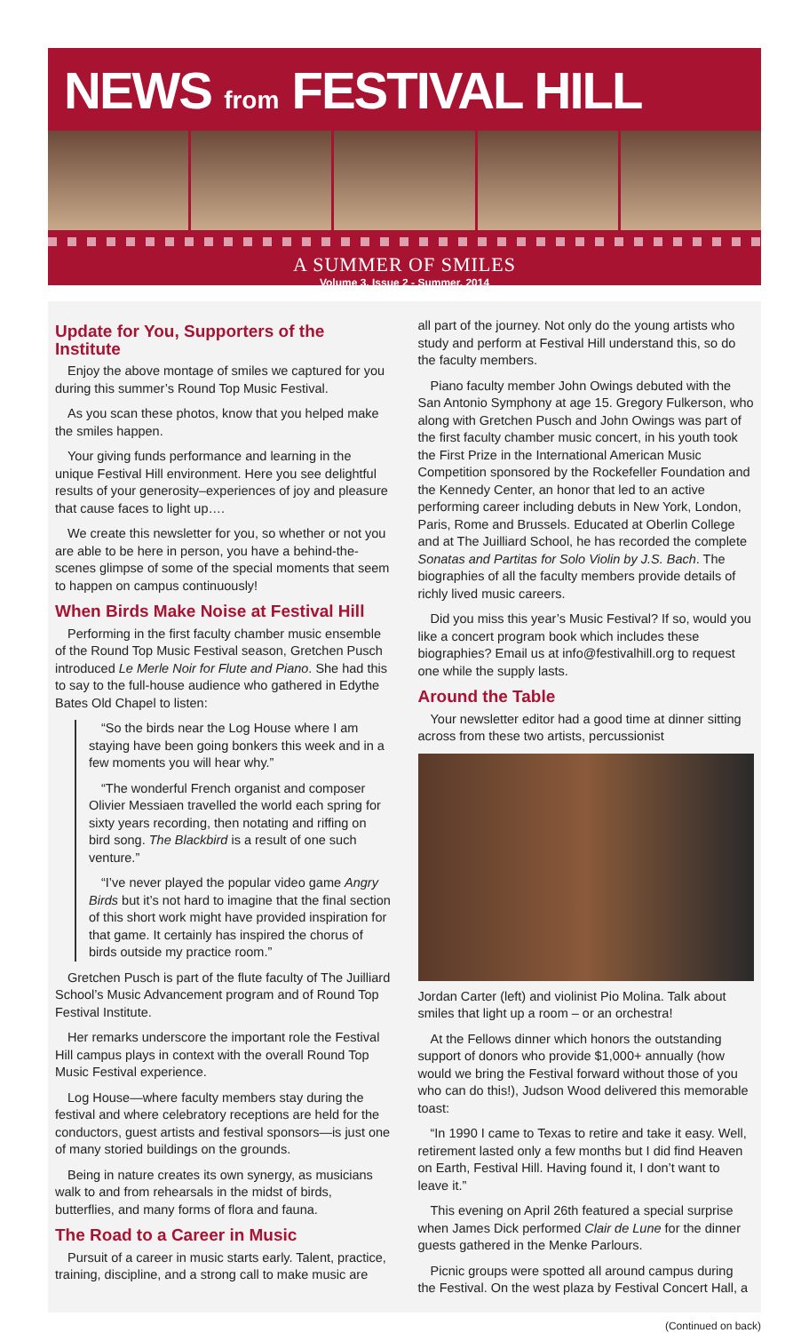NEWS from FESTIVAL HILL
A SUMMER OF SMILES
Volume 3, Issue 2 - Summer, 2014
Update for You, Supporters of the Institute
Enjoy the above montage of smiles we captured for you during this summer’s Round Top Music Festival.
As you scan these photos, know that you helped make the smiles happen.
Your giving funds performance and learning in the unique Festival Hill environment. Here you see delightful results of your generosity–experiences of joy and pleasure that cause faces to light up….
We create this newsletter for you, so whether or not you are able to be here in person, you have a behind-the-scenes glimpse of some of the special moments that seem to happen on campus continuously!
When Birds Make Noise at Festival Hill
Performing in the first faculty chamber music ensemble of the Round Top Music Festival season, Gretchen Pusch introduced Le Merle Noir for Flute and Piano. She had this to say to the full-house audience who gathered in Edythe Bates Old Chapel to listen:
“So the birds near the Log House where I am staying have been going bonkers this week and in a few moments you will hear why.”
“The wonderful French organist and composer Olivier Messiaen travelled the world each spring for sixty years recording, then notating and riffing on bird song. The Blackbird is a result of one such venture.”
“I’ve never played the popular video game Angry Birds but it’s not hard to imagine that the final section of this short work might have provided inspiration for that game. It certainly has inspired the chorus of birds outside my practice room.”
Gretchen Pusch is part of the flute faculty of The Juilliard School’s Music Advancement program and of Round Top Festival Institute.
Her remarks underscore the important role the Festival Hill campus plays in context with the overall Round Top Music Festival experience.
Log House—where faculty members stay during the festival and where celebratory receptions are held for the conductors, guest artists and festival sponsors—is just one of many storied buildings on the grounds.
Being in nature creates its own synergy, as musicians walk to and from rehearsals in the midst of birds, butterflies, and many forms of flora and fauna.
The Road to a Career in Music
Pursuit of a career in music starts early. Talent, practice, training, discipline, and a strong call to make music are
all part of the journey. Not only do the young artists who study and perform at Festival Hill understand this, so do the faculty members.
Piano faculty member John Owings debuted with the San Antonio Symphony at age 15. Gregory Fulkerson, who along with Gretchen Pusch and John Owings was part of the first faculty chamber music concert, in his youth took the First Prize in the International American Music Competition sponsored by the Rockefeller Foundation and the Kennedy Center, an honor that led to an active performing career including debuts in New York, London, Paris, Rome and Brussels. Educated at Oberlin College and at The Juilliard School, he has recorded the complete Sonatas and Partitas for Solo Violin by J.S. Bach. The biographies of all the faculty members provide details of richly lived music careers.
Did you miss this year’s Music Festival? If so, would you like a concert program book which includes these biographies? Email us at info@festivalhill.org to request one while the supply lasts.
Around the Table
Your newsletter editor had a good time at dinner sitting across from these two artists, percussionist
Jordan Carter (left) and violinist Pio Molina. Talk about smiles that light up a room – or an orchestra!
At the Fellows dinner which honors the outstanding support of donors who provide $1,000+ annually (how would we bring the Festival forward without those of you who can do this!), Judson Wood delivered this memorable toast:
“In 1990 I came to Texas to retire and take it easy. Well, retirement lasted only a few months but I did find Heaven on Earth, Festival Hill. Having found it, I don’t want to leave it.”
This evening on April 26th featured a special surprise when James Dick performed Clair de Lune for the dinner guests gathered in the Menke Parlours.
Picnic groups were spotted all around campus during the Festival. On the west plaza by Festival Concert Hall, a
(Continued on back)